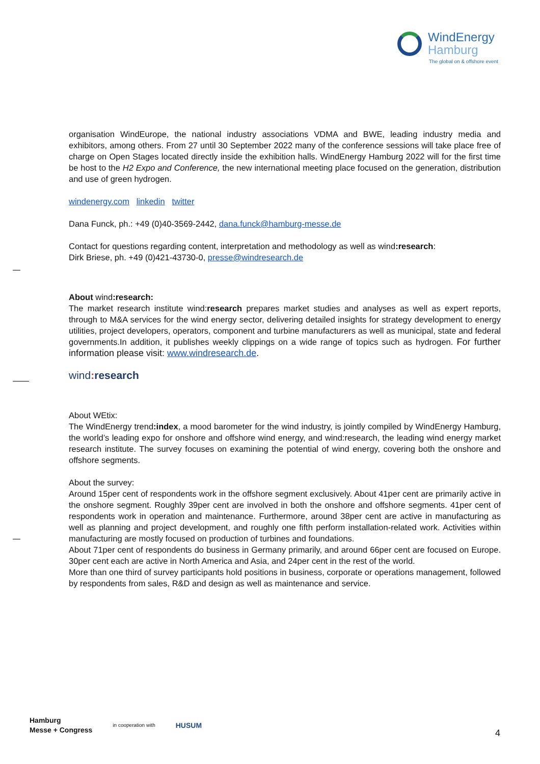WindEnergy
Hamburg
The global on & offshore event
organisation WindEurope, the national industry associations VDMA and BWE, leading industry media and exhibitors, among others. From 27 until 30 September 2022 many of the conference sessions will take place free of charge on Open Stages located directly inside the exhibition halls. WindEnergy Hamburg 2022 will for the first time be host to the H2 Expo and Conference, the new international meeting place focused on the generation, distribution and use of green hydrogen.
windenergy.com linkedin twitter
Dana Funck, ph.: +49 (0)40-3569-2442, dana.funck@hamburg-messe.de
Contact for questions regarding content, interpretation and methodology as well as wind:research:
Dirk Briese, ph. +49 (0)421-43730-0, presse@windresearch.de
About wind:research:
The market research institute wind:research prepares market studies and analyses as well as expert reports, through to M&A services for the wind energy sector, delivering detailed insights for strategy development to energy utilities, project developers, operators, component and turbine manufacturers as well as municipal, state and federal governments.In addition, it publishes weekly clippings on a wide range of topics such as hydrogen. For further information please visit: www.windresearch.de.
wind: research
About WEtix:
The WindEnergy trend:index, a mood barometer for the wind industry, is jointly compiled by WindEnergy Hamburg, the world’s leading expo for onshore and offshore wind energy, and wind:research, the leading wind energy market research institute. The survey focuses on examining the potential of wind energy, covering both the onshore and offshore segments.
About the survey:
Around 15per cent of respondents work in the offshore segment exclusively. About 41per cent are primarily active in the onshore segment. Roughly 39per cent are involved in both the onshore and offshore segments. 41per cent of respondents work in operation and maintenance. Furthermore, around 38per cent are active in manufacturing as well as planning and project development, and roughly one fifth perform installation-related work. Activities within manufacturing are mostly focused on production of turbines and foundations.
About 71per cent of respondents do business in Germany primarily, and around 66per cent are focused on Europe. 30per cent each are active in North America and Asia, and 24per cent in the rest of the world.
More than one third of survey participants hold positions in business, corporate or operations management, followed by respondents from sales, R&D and design as well as maintenance and service.
Hamburg
Messe + Congress
in cooperation with
HUSUM
4